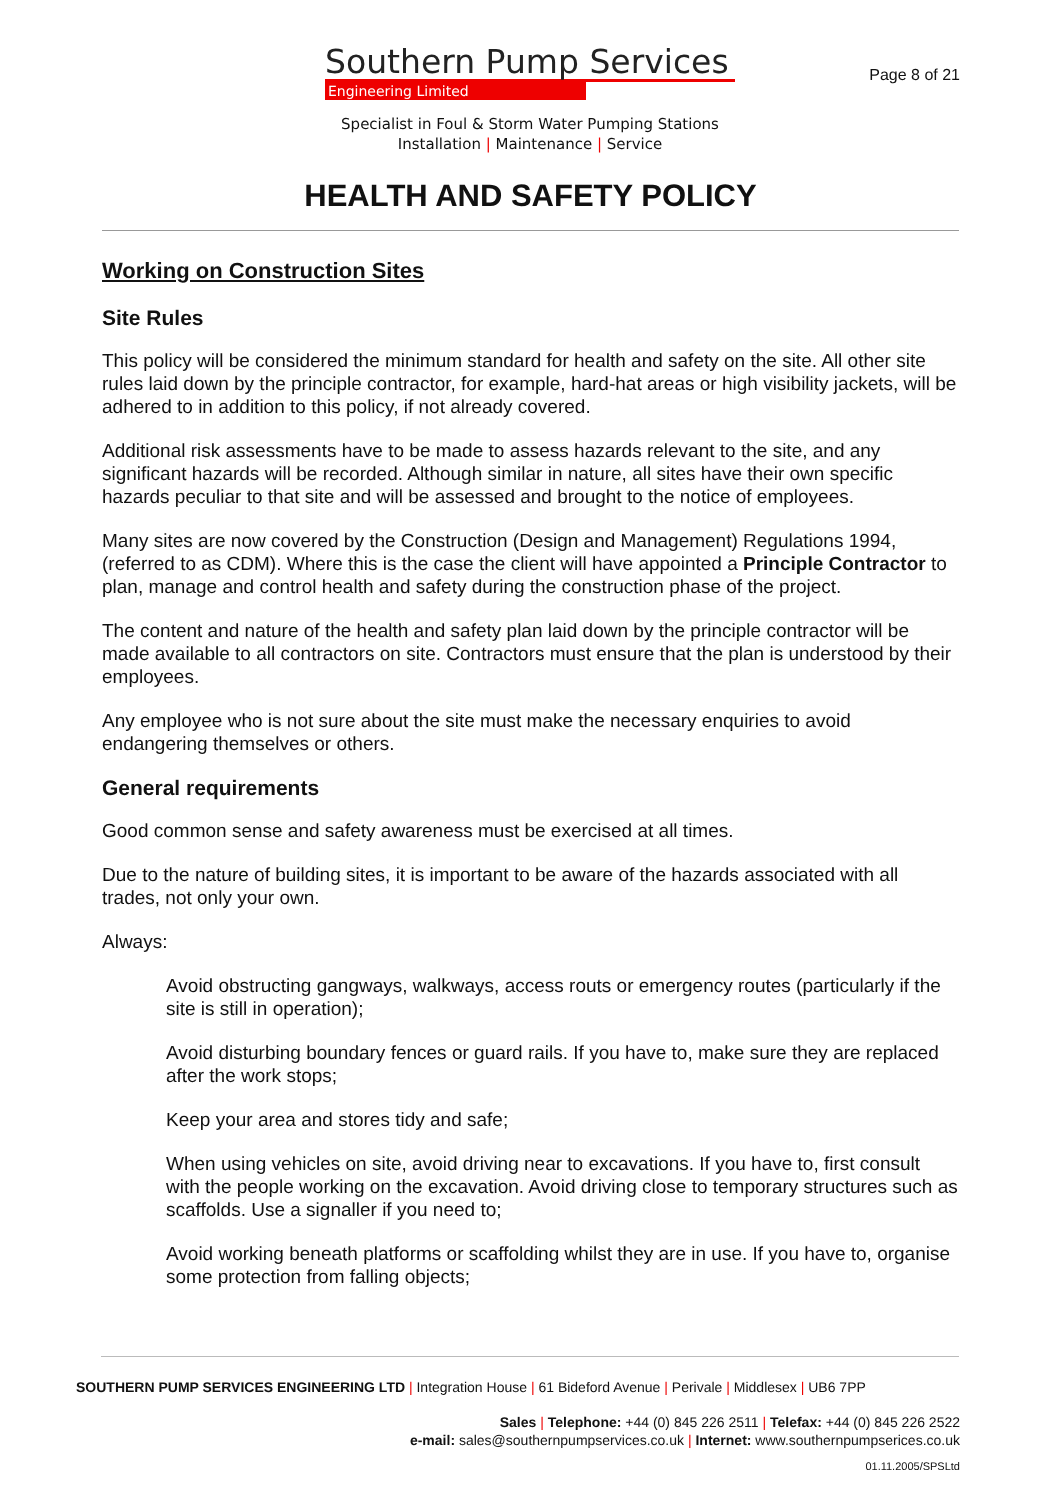Southern Pump Services
Engineering Limited
Page 8 of 21
Specialist in Foul & Storm Water Pumping Stations
Installation | Maintenance | Service
HEALTH AND SAFETY POLICY
Working on Construction Sites
Site Rules
This policy will be considered the minimum standard for health and safety on the site. All other site rules laid down by the principle contractor, for example, hard-hat areas or high visibility jackets, will be adhered to in addition to this policy, if not already covered.
Additional risk assessments have to be made to assess hazards relevant to the site, and any significant hazards will be recorded. Although similar in nature, all sites have their own specific hazards peculiar to that site and will be assessed and brought to the notice of employees.
Many sites are now covered by the Construction (Design and Management) Regulations 1994, (referred to as CDM). Where this is the case the client will have appointed a Principle Contractor to plan, manage and control health and safety during the construction phase of the project.
The content and nature of the health and safety plan laid down by the principle contractor will be made available to all contractors on site. Contractors must ensure that the plan is understood by their employees.
Any employee who is not sure about the site must make the necessary enquiries to avoid endangering themselves or others.
General requirements
Good common sense and safety awareness must be exercised at all times.
Due to the nature of building sites, it is important to be aware of the hazards associated with all trades, not only your own.
Always:
Avoid obstructing gangways, walkways, access routs or emergency routes (particularly if the site is still in operation);
Avoid disturbing boundary fences or guard rails. If you have to, make sure they are replaced after the work stops;
Keep your area and stores tidy and safe;
When using vehicles on site, avoid driving near to excavations. If you have to, first consult with the people working on the excavation. Avoid driving close to temporary structures such as scaffolds. Use a signaller if you need to;
Avoid working beneath platforms or scaffolding whilst they are in use. If you have to, organise some protection from falling objects;
SOUTHERN PUMP SERVICES ENGINEERING LTD | Integration House | 61 Bideford Avenue | Perivale | Middlesex | UB6 7PP
Sales | Telephone: +44 (0) 845 226 2511 | Telefax: +44 (0) 845 226 2522
e-mail: sales@southernpumpservices.co.uk | Internet: www.southernpumpserices.co.uk
01.11.2005/SPSLtd